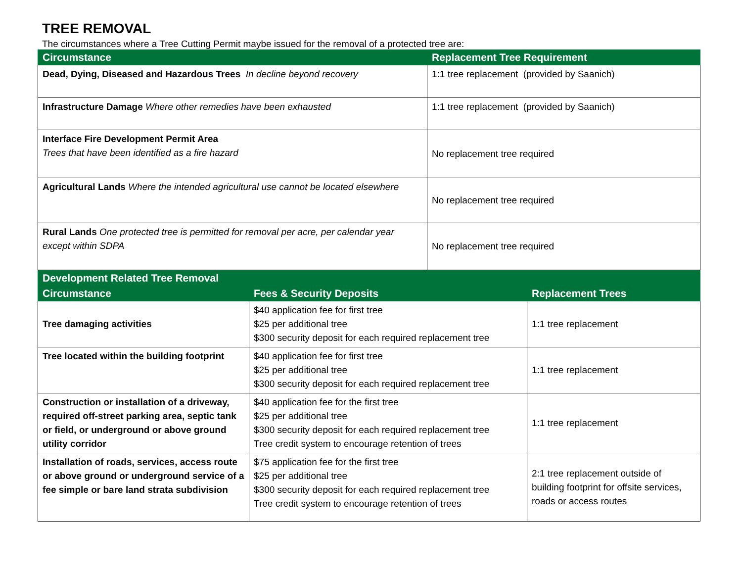TREE REMOVAL
The circumstances where a Tree Cutting Permit maybe issued for the removal of a protected tree are:
| Circumstance | Replacement Tree Requirement |
| --- | --- |
| Dead, Dying, Diseased and Hazardous Trees In decline beyond recovery | 1:1 tree replacement (provided by Saanich) |
| Infrastructure Damage Where other remedies have been exhausted | 1:1 tree replacement (provided by Saanich) |
| Interface Fire Development Permit Area Trees that have been identified as a fire hazard | No replacement tree required |
| Agricultural Lands Where the intended agricultural use cannot be located elsewhere | No replacement tree required |
| Rural Lands One protected tree is permitted for removal per acre, per calendar year except within SDPA | No replacement tree required |
| Development Related Tree Removal | | |
| --- | --- | --- |
| Circumstance | Fees & Security Deposits | Replacement Trees |
| Tree damaging activities | $40 application fee for first tree $25 per additional tree $300 security deposit for each required replacement tree | 1:1 tree replacement |
| Tree located within the building footprint | $40 application fee for first tree $25 per additional tree $300 security deposit for each required replacement tree | 1:1 tree replacement |
| Construction or installation of a driveway, required off-street parking area, septic tank or field, or underground or above ground utility corridor | $40 application fee for the first tree $25 per additional tree $300 security deposit for each required replacement tree Tree credit system to encourage retention of trees | 1:1 tree replacement |
| Installation of roads, services, access route or above ground or underground service of a fee simple or bare land strata subdivision | $75 application fee for the first tree $25 per additional tree $300 security deposit for each required replacement tree Tree credit system to encourage retention of trees | 2:1 tree replacement outside of building footprint for offsite services, roads or access routes |